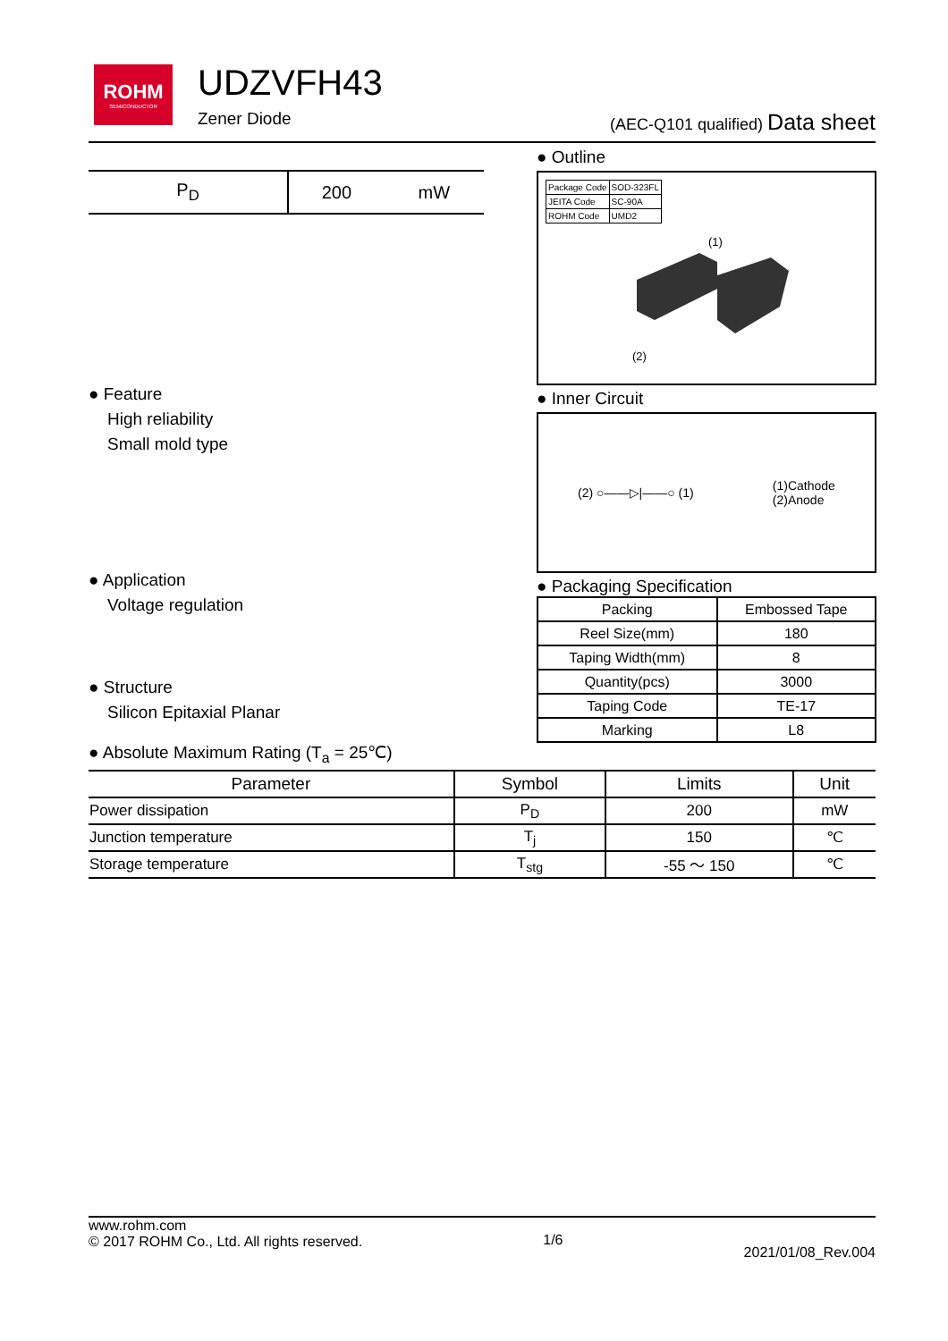ROHM
SEMICONDUCTOR
UDZVFH43
Zener Diode
(AEC-Q101 qualified) Data sheet
| P<sub>D</sub> | 200 | mW |
● Feature
High reliability
Small mold type
● Application
Voltage regulation
● Structure
Silicon Epitaxial Planar
● Outline
| Package Code | SOD-323FL |
| JEITA Code | SC-90A |
| ROHM Code | UMD2 |
(1)
(2)
● Inner Circuit
(2) ○——▷|——○ (1) (1)Cathode
(2)Anode
● Packaging Specification
| Packing | Embossed Tape |
| Reel Size(mm) | 180 |
| Taping Width(mm) | 8 |
| Quantity(pcs) | 3000 |
| Taping Code | TE-17 |
| Marking | L8 |
● Absolute Maximum Rating (T<sub>a</sub> = 25℃)
| Parameter | Symbol | Limits | Unit |
| --- | --- | --- | --- |
| Power dissipation | P<sub>D</sub> | 200 | mW |
| Junction temperature | T<sub>j</sub> | 150 | ℃ |
| Storage temperature | T<sub>stg</sub> | -55 ～ 150 | ℃ |
www.rohm.com
© 2017 ROHM Co., Ltd. All rights reserved.
1/6
2021/01/08_Rev.004